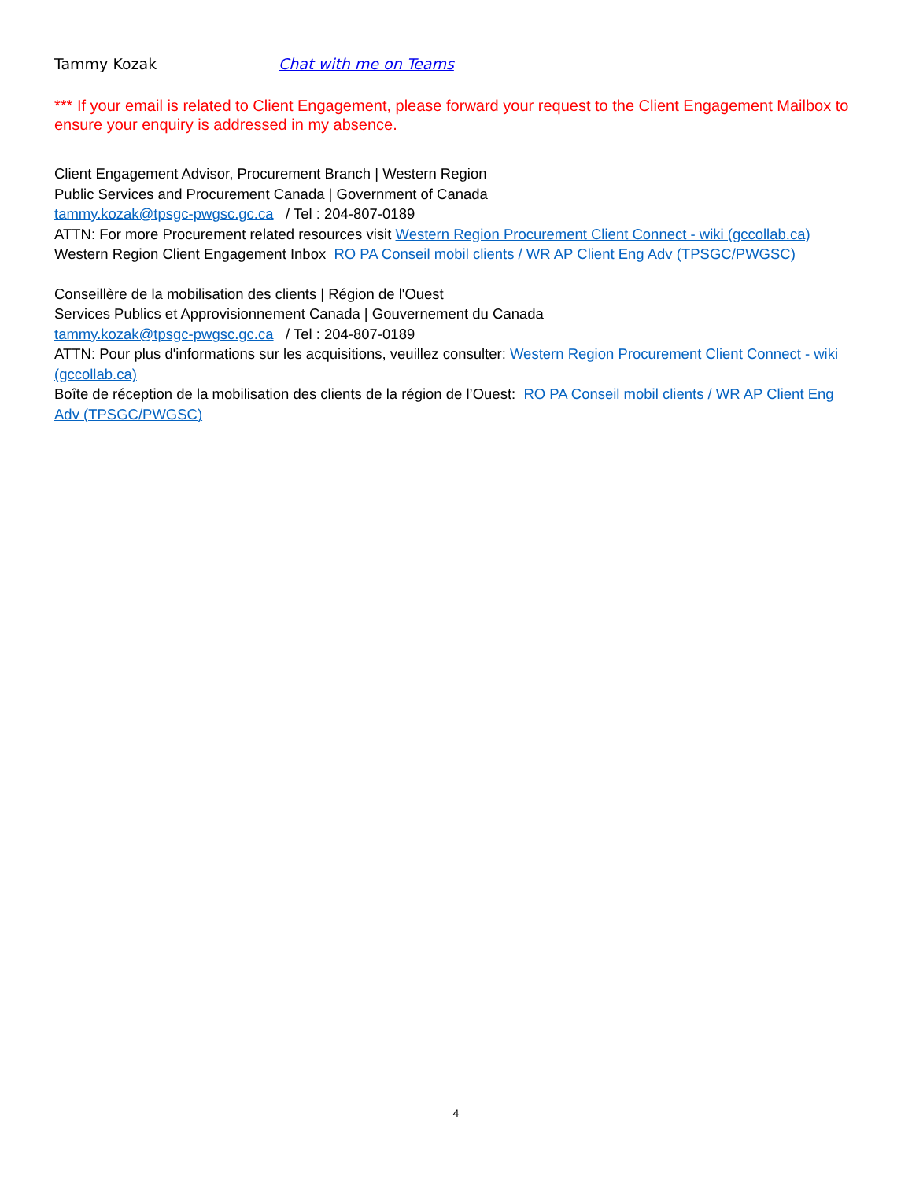Tammy Kozak Chat with me on Teams
*** If your email is related to Client Engagement, please forward your request to the Client Engagement Mailbox to ensure your enquiry is addressed in my absence.
Client Engagement Advisor, Procurement Branch | Western Region
Public Services and Procurement Canada | Government of Canada
tammy.kozak@tpsgc-pwgsc.gc.ca / Tel : 204-807-0189
ATTN: For more Procurement related resources visit Western Region Procurement Client Connect - wiki (gccollab.ca)
Western Region Client Engagement Inbox RO PA Conseil mobil clients / WR AP Client Eng Adv (TPSGC/PWGSC)
Conseillère de la mobilisation des clients | Région de l'Ouest
Services Publics et Approvisionnement Canada | Gouvernement du Canada
tammy.kozak@tpsgc-pwgsc.gc.ca / Tel : 204-807-0189
ATTN: Pour plus d'informations sur les acquisitions, veuillez consulter: Western Region Procurement Client Connect - wiki (gccollab.ca)
Boîte de réception de la mobilisation des clients de la région de l’Ouest: RO PA Conseil mobil clients / WR AP Client Eng Adv (TPSGC/PWGSC)
4